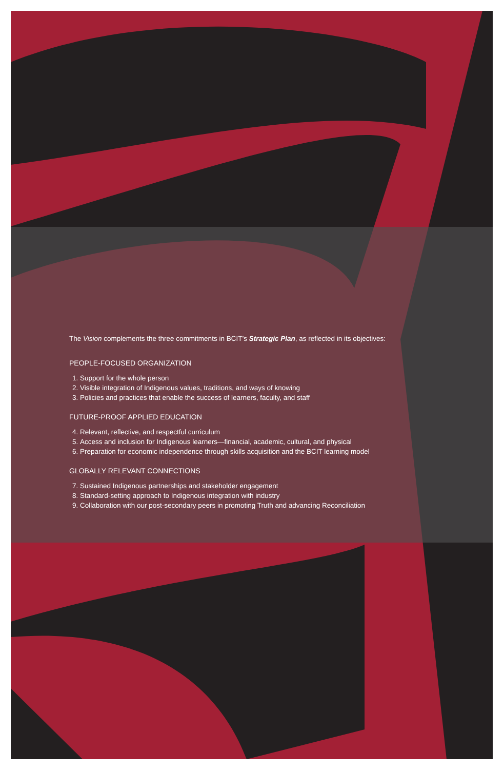The Vision complements the three commitments in BCIT’s Strategic Plan, as reflected in its objectives:
PEOPLE-FOCUSED ORGANIZATION
1. Support for the whole person
2. Visible integration of Indigenous values, traditions, and ways of knowing
3. Policies and practices that enable the success of learners, faculty, and staff
FUTURE-PROOF APPLIED EDUCATION
4. Relevant, reflective, and respectful curriculum
5. Access and inclusion for Indigenous learners—financial, academic, cultural, and physical
6. Preparation for economic independence through skills acquisition and the BCIT learning model
GLOBALLY RELEVANT CONNECTIONS
7. Sustained Indigenous partnerships and stakeholder engagement
8. Standard-setting approach to Indigenous integration with industry
9. Collaboration with our post-secondary peers in promoting Truth and advancing Reconciliation